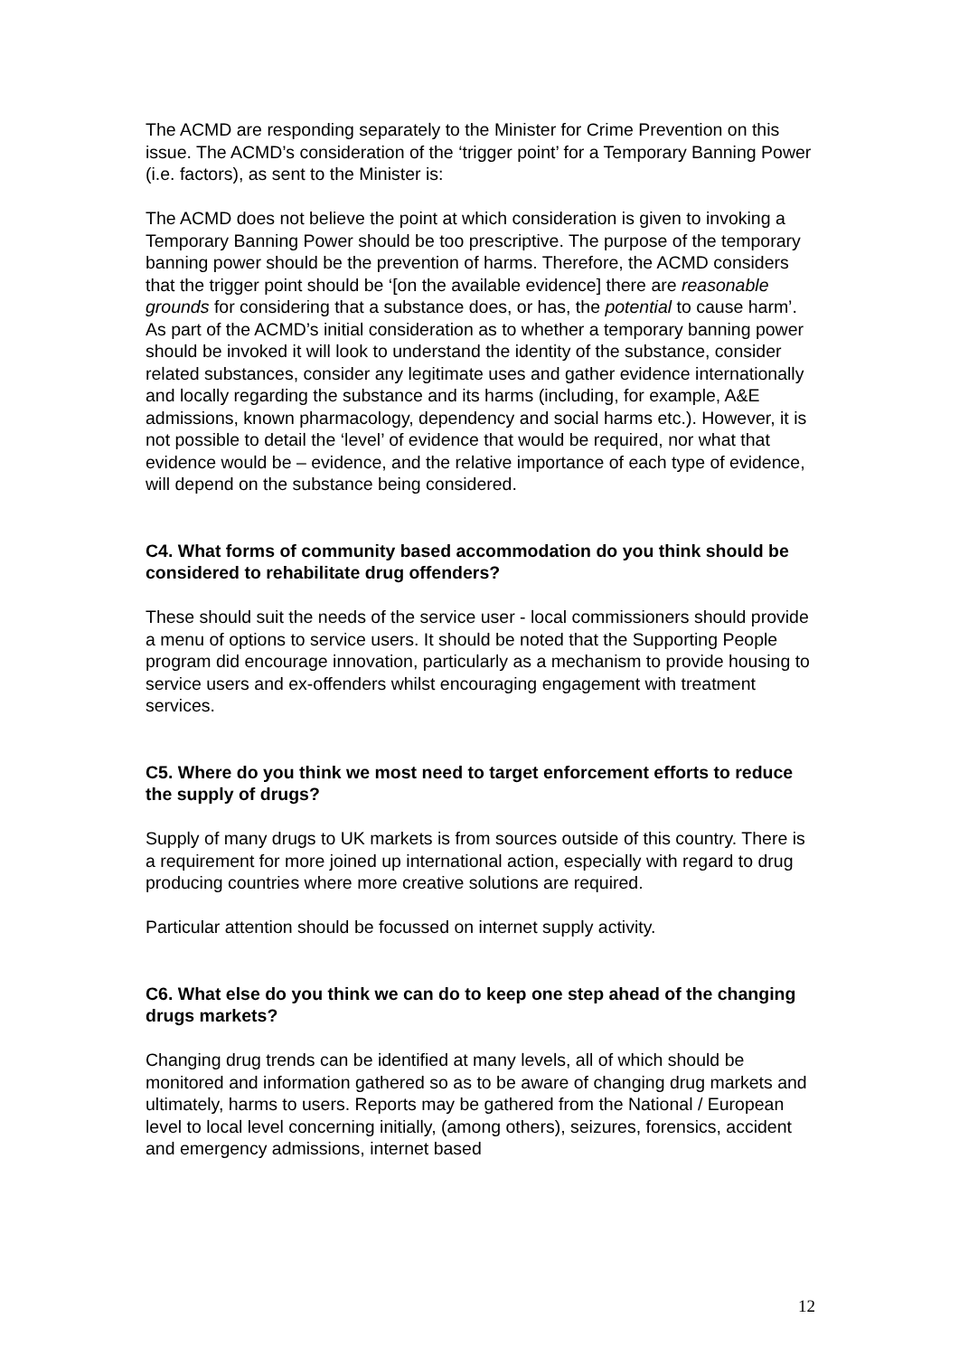The ACMD are responding separately to the Minister for Crime Prevention on this issue. The ACMD’s consideration of the ‘trigger point’ for a Temporary Banning Power (i.e. factors), as sent to the Minister is:
The ACMD does not believe the point at which consideration is given to invoking a Temporary Banning Power should be too prescriptive. The purpose of the temporary banning power should be the prevention of harms. Therefore, the ACMD considers that the trigger point should be ‘[on the available evidence] there are reasonable grounds for considering that a substance does, or has, the potential to cause harm’. As part of the ACMD’s initial consideration as to whether a temporary banning power should be invoked it will look to understand the identity of the substance, consider related substances, consider any legitimate uses and gather evidence internationally and locally regarding the substance and its harms (including, for example, A&E admissions, known pharmacology, dependency and social harms etc.). However, it is not possible to detail the ‘level’ of evidence that would be required, nor what that evidence would be – evidence, and the relative importance of each type of evidence, will depend on the substance being considered.
C4. What forms of community based accommodation do you think should be considered to rehabilitate drug offenders?
These should suit the needs of the service user - local commissioners should provide a menu of options to service users. It should be noted that the Supporting People program did encourage innovation, particularly as a mechanism to provide housing to service users and ex-offenders whilst encouraging engagement with treatment services.
C5. Where do you think we most need to target enforcement efforts to reduce the supply of drugs?
Supply of many drugs to UK markets is from sources outside of this country. There is a requirement for more joined up international action, especially with regard to drug producing countries where more creative solutions are required.
Particular attention should be focussed on internet supply activity.
C6. What else do you think we can do to keep one step ahead of the changing drugs markets?
Changing drug trends can be identified at many levels, all of which should be monitored and information gathered so as to be aware of changing drug markets and ultimately, harms to users. Reports may be gathered from the National / European level to local level concerning initially, (among others), seizures, forensics, accident and emergency admissions, internet based
12